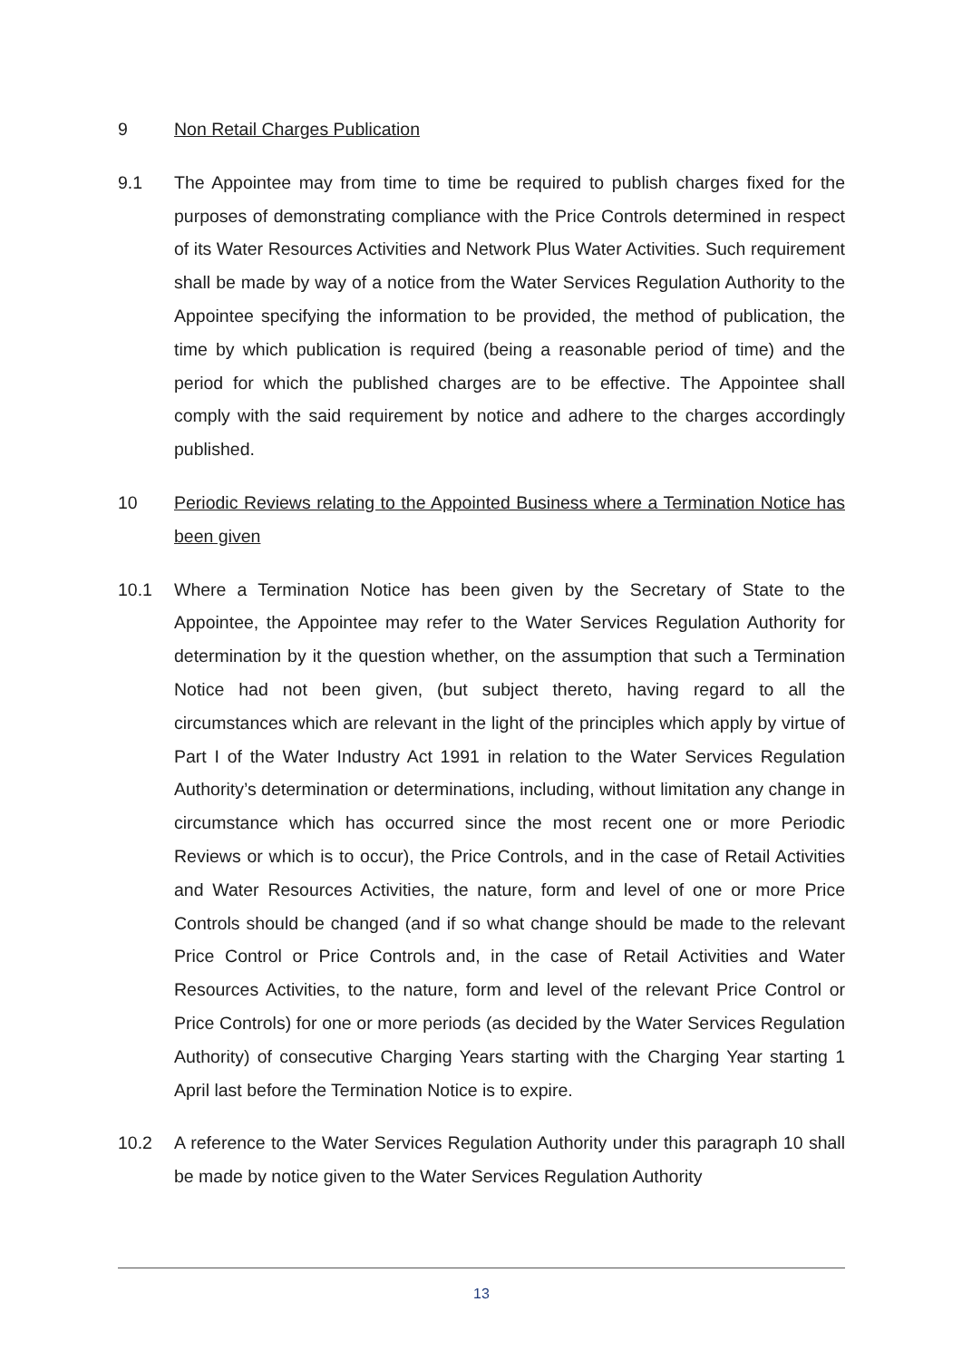9 Non Retail Charges Publication
9.1 The Appointee may from time to time be required to publish charges fixed for the purposes of demonstrating compliance with the Price Controls determined in respect of its Water Resources Activities and Network Plus Water Activities. Such requirement shall be made by way of a notice from the Water Services Regulation Authority to the Appointee specifying the information to be provided, the method of publication, the time by which publication is required (being a reasonable period of time) and the period for which the published charges are to be effective. The Appointee shall comply with the said requirement by notice and adhere to the charges accordingly published.
10 Periodic Reviews relating to the Appointed Business where a Termination Notice has been given
10.1 Where a Termination Notice has been given by the Secretary of State to the Appointee, the Appointee may refer to the Water Services Regulation Authority for determination by it the question whether, on the assumption that such a Termination Notice had not been given, (but subject thereto, having regard to all the circumstances which are relevant in the light of the principles which apply by virtue of Part I of the Water Industry Act 1991 in relation to the Water Services Regulation Authority’s determination or determinations, including, without limitation any change in circumstance which has occurred since the most recent one or more Periodic Reviews or which is to occur), the Price Controls, and in the case of Retail Activities and Water Resources Activities, the nature, form and level of one or more Price Controls should be changed (and if so what change should be made to the relevant Price Control or Price Controls and, in the case of Retail Activities and Water Resources Activities, to the nature, form and level of the relevant Price Control or Price Controls) for one or more periods (as decided by the Water Services Regulation Authority) of consecutive Charging Years starting with the Charging Year starting 1 April last before the Termination Notice is to expire.
10.2 A reference to the Water Services Regulation Authority under this paragraph 10 shall be made by notice given to the Water Services Regulation Authority
13